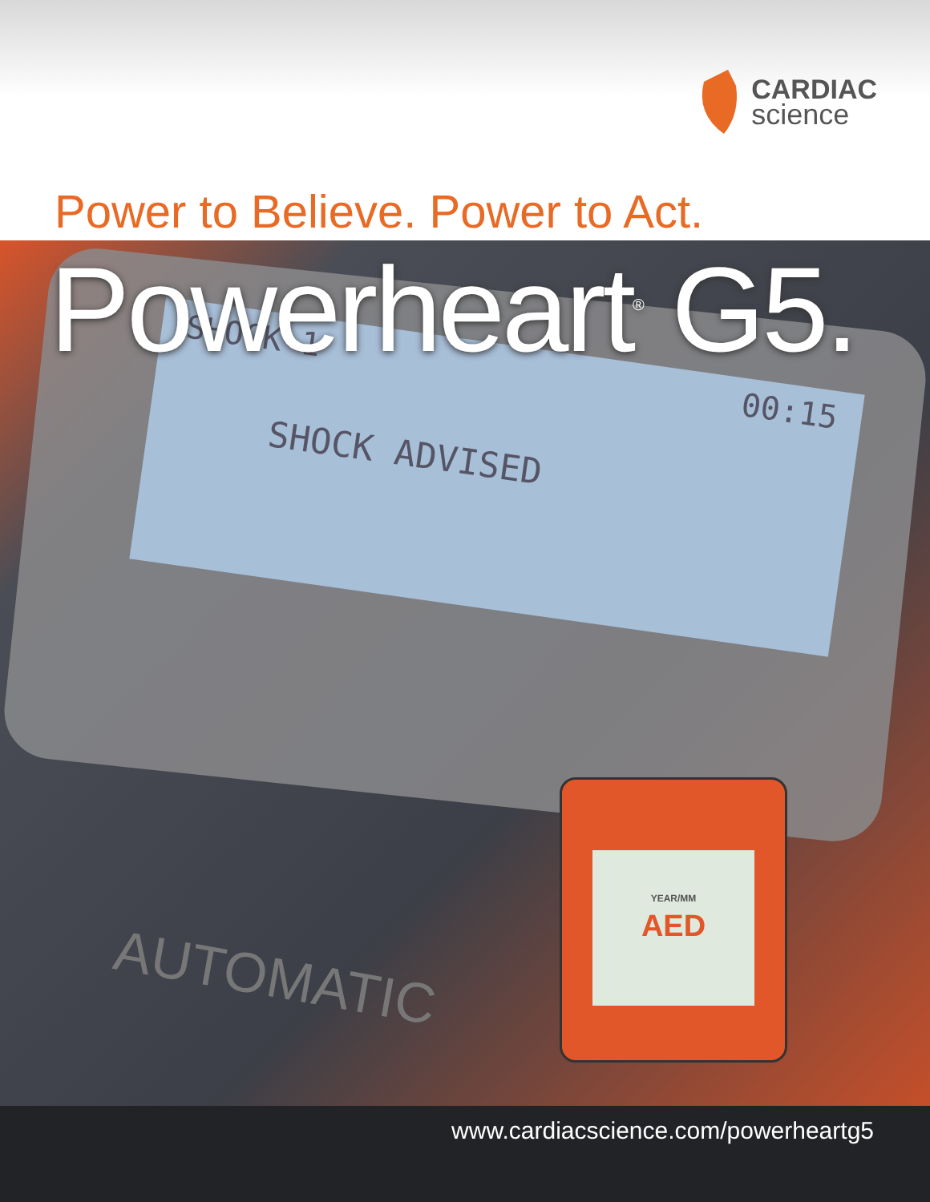CARDIAC
science
Power to Believe. Power to Act.
SHOCK 1 00:15
SHOCK ADVISED
AUTOMATIC
YEAR/MM
AED
Powerheart<sup>®</sup> G5.
www.cardiacscience.com/powerheartg5